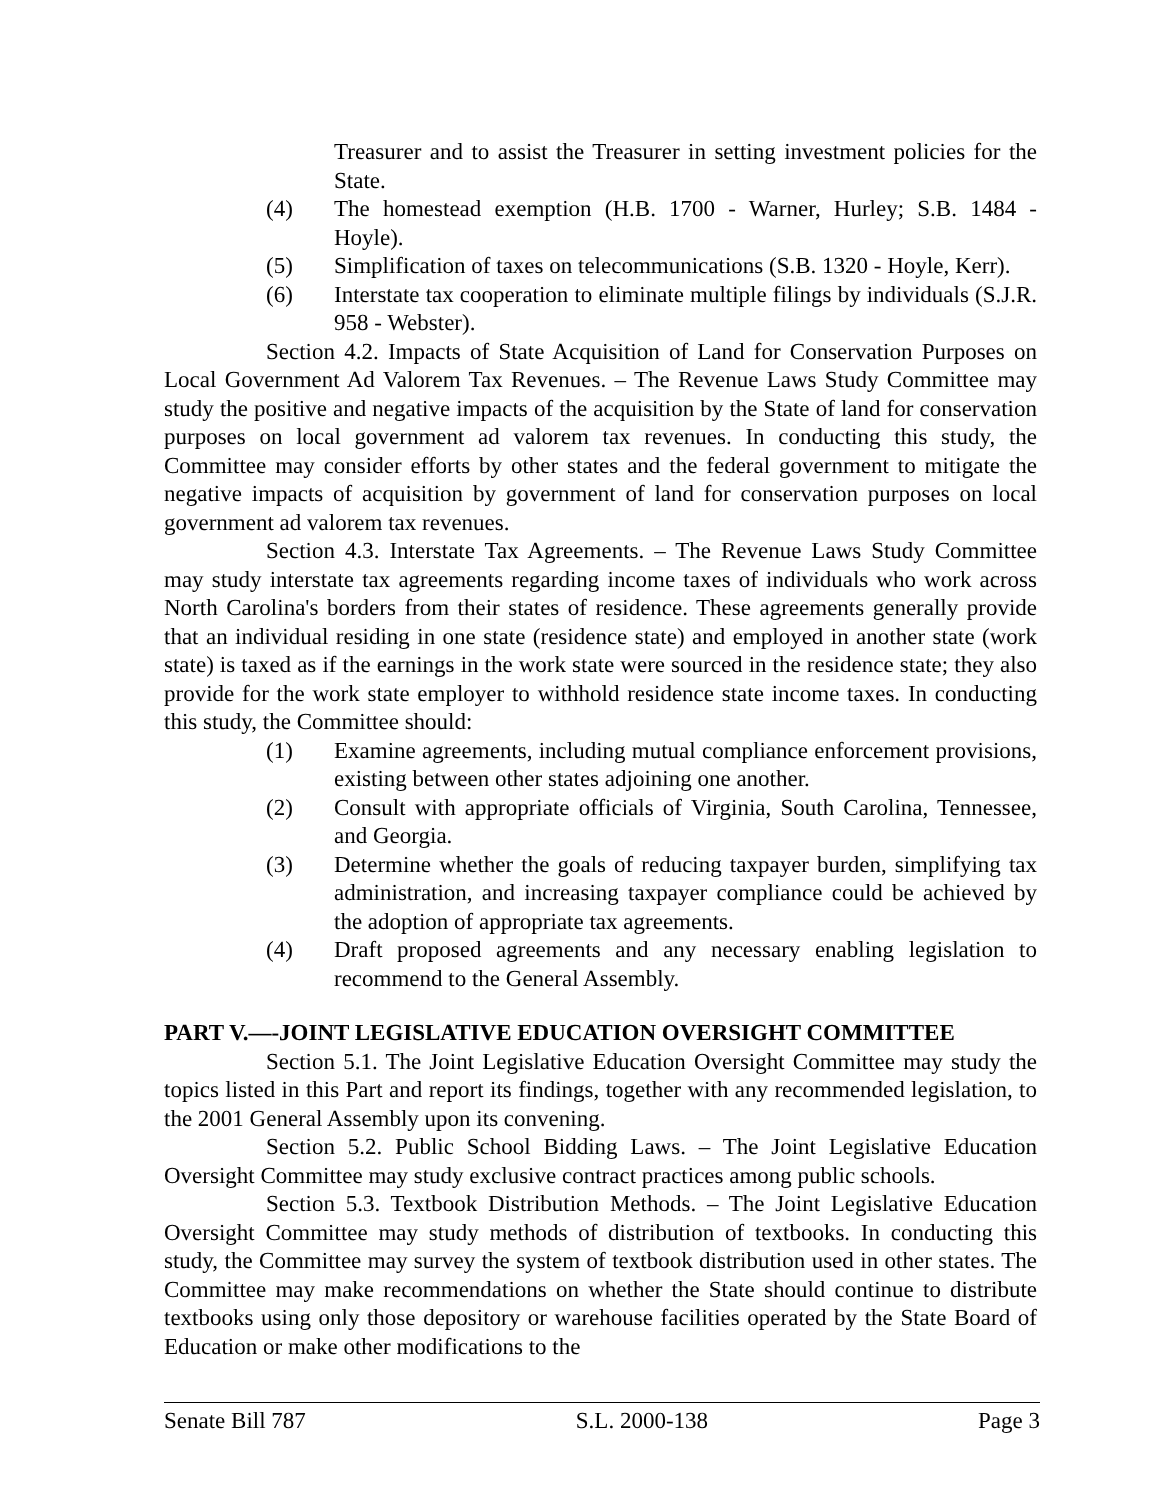Treasurer and to assist the Treasurer in setting investment policies for the State.
(4) The homestead exemption (H.B. 1700 - Warner, Hurley; S.B. 1484 - Hoyle).
(5) Simplification of taxes on telecommunications (S.B. 1320 - Hoyle, Kerr).
(6) Interstate tax cooperation to eliminate multiple filings by individuals (S.J.R. 958 - Webster).
Section 4.2. Impacts of State Acquisition of Land for Conservation Purposes on Local Government Ad Valorem Tax Revenues. – The Revenue Laws Study Committee may study the positive and negative impacts of the acquisition by the State of land for conservation purposes on local government ad valorem tax revenues. In conducting this study, the Committee may consider efforts by other states and the federal government to mitigate the negative impacts of acquisition by government of land for conservation purposes on local government ad valorem tax revenues.
Section 4.3. Interstate Tax Agreements. – The Revenue Laws Study Committee may study interstate tax agreements regarding income taxes of individuals who work across North Carolina's borders from their states of residence. These agreements generally provide that an individual residing in one state (residence state) and employed in another state (work state) is taxed as if the earnings in the work state were sourced in the residence state; they also provide for the work state employer to withhold residence state income taxes. In conducting this study, the Committee should:
(1) Examine agreements, including mutual compliance enforcement provisions, existing between other states adjoining one another.
(2) Consult with appropriate officials of Virginia, South Carolina, Tennessee, and Georgia.
(3) Determine whether the goals of reducing taxpayer burden, simplifying tax administration, and increasing taxpayer compliance could be achieved by the adoption of appropriate tax agreements.
(4) Draft proposed agreements and any necessary enabling legislation to recommend to the General Assembly.
PART V.—-JOINT LEGISLATIVE EDUCATION OVERSIGHT COMMITTEE
Section 5.1. The Joint Legislative Education Oversight Committee may study the topics listed in this Part and report its findings, together with any recommended legislation, to the 2001 General Assembly upon its convening.
Section 5.2. Public School Bidding Laws. – The Joint Legislative Education Oversight Committee may study exclusive contract practices among public schools.
Section 5.3. Textbook Distribution Methods. – The Joint Legislative Education Oversight Committee may study methods of distribution of textbooks. In conducting this study, the Committee may survey the system of textbook distribution used in other states. The Committee may make recommendations on whether the State should continue to distribute textbooks using only those depository or warehouse facilities operated by the State Board of Education or make other modifications to the
Senate Bill 787 S.L. 2000-138 Page 3